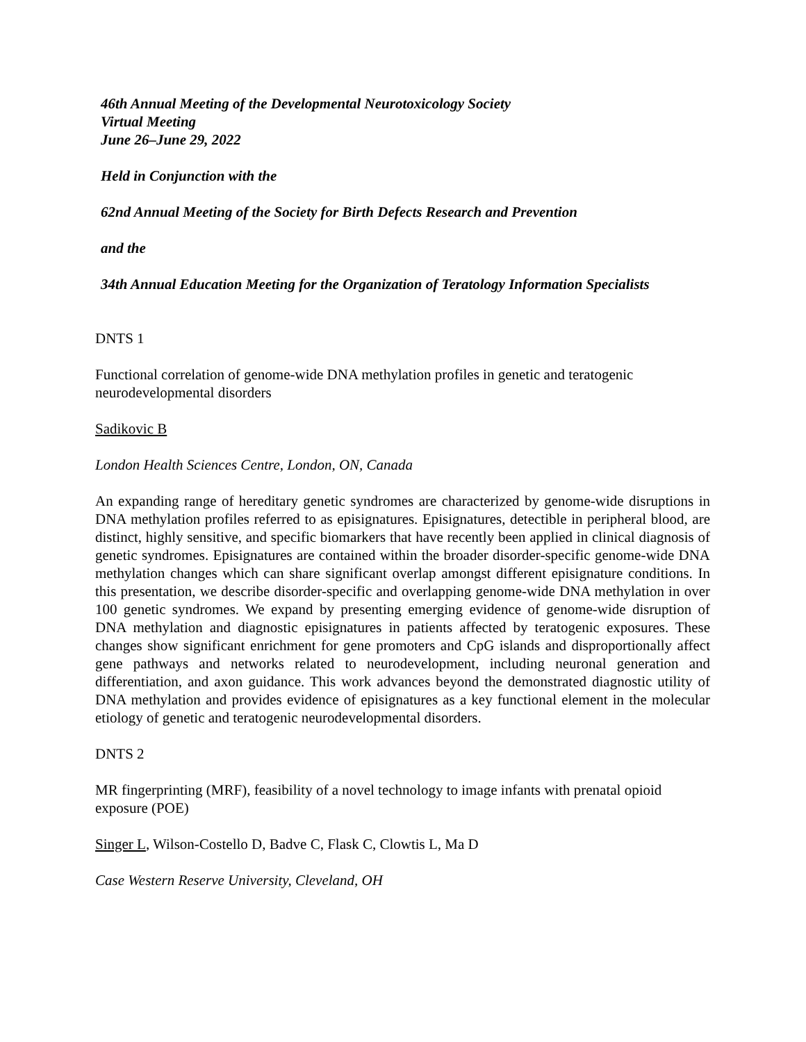46th Annual Meeting of the Developmental Neurotoxicology Society
Virtual Meeting
June 26–June 29, 2022
Held in Conjunction with the
62nd Annual Meeting of the Society for Birth Defects Research and Prevention
and the
34th Annual Education Meeting for the Organization of Teratology Information Specialists
DNTS 1
Functional correlation of genome-wide DNA methylation profiles in genetic and teratogenic neurodevelopmental disorders
Sadikovic B
London Health Sciences Centre, London, ON, Canada
An expanding range of hereditary genetic syndromes are characterized by genome-wide disruptions in DNA methylation profiles referred to as episignatures. Episignatures, detectible in peripheral blood, are distinct, highly sensitive, and specific biomarkers that have recently been applied in clinical diagnosis of genetic syndromes. Episignatures are contained within the broader disorder-specific genome-wide DNA methylation changes which can share significant overlap amongst different episignature conditions. In this presentation, we describe disorder-specific and overlapping genome-wide DNA methylation in over 100 genetic syndromes. We expand by presenting emerging evidence of genome-wide disruption of DNA methylation and diagnostic episignatures in patients affected by teratogenic exposures. These changes show significant enrichment for gene promoters and CpG islands and disproportionally affect gene pathways and networks related to neurodevelopment, including neuronal generation and differentiation, and axon guidance. This work advances beyond the demonstrated diagnostic utility of DNA methylation and provides evidence of episignatures as a key functional element in the molecular etiology of genetic and teratogenic neurodevelopmental disorders.
DNTS 2
MR fingerprinting (MRF), feasibility of a novel technology to image infants with prenatal opioid exposure (POE)
Singer L, Wilson-Costello D, Badve C, Flask C, Clowtis L, Ma D
Case Western Reserve University, Cleveland, OH